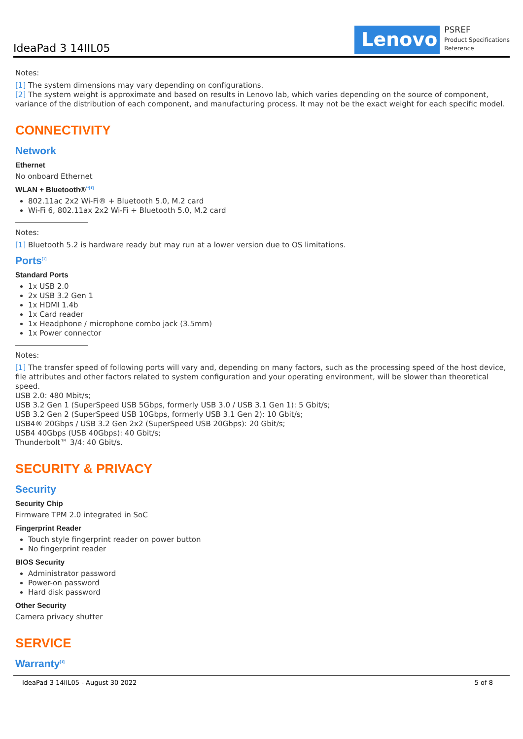IdeaPad 3 14IIL05
Lenovo
PSREF
Product Specifications
Reference
Notes:
[1] The system dimensions may vary depending on configurations.
[2] The system weight is approximate and based on results in Lenovo lab, which varies depending on the source of component, variance of the distribution of each component, and manufacturing process. It may not be the exact weight for each specific model.
CONNECTIVITY
Network
Ethernet
No onboard Ethernet
WLAN + Bluetooth®<sup>**[1]</sup>
802.11ac 2x2 Wi-Fi® + Bluetooth 5.0, M.2 card
Wi-Fi 6, 802.11ax 2x2 Wi-Fi + Bluetooth 5.0, M.2 card
Notes:
[1] Bluetooth 5.2 is hardware ready but may run at a lower version due to OS limitations.
Ports<sup>[1]</sup>
Standard Ports
1x USB 2.0
2x USB 3.2 Gen 1
1x HDMI 1.4b
1x Card reader
1x Headphone / microphone combo jack (3.5mm)
1x Power connector
Notes:
[1] The transfer speed of following ports will vary and, depending on many factors, such as the processing speed of the host device, file attributes and other factors related to system configuration and your operating environment, will be slower than theoretical speed.
USB 2.0: 480 Mbit/s;
USB 3.2 Gen 1 (SuperSpeed USB 5Gbps, formerly USB 3.0 / USB 3.1 Gen 1): 5 Gbit/s;
USB 3.2 Gen 2 (SuperSpeed USB 10Gbps, formerly USB 3.1 Gen 2): 10 Gbit/s;
USB4® 20Gbps / USB 3.2 Gen 2x2 (SuperSpeed USB 20Gbps): 20 Gbit/s;
USB4 40Gbps (USB 40Gbps): 40 Gbit/s;
Thunderbolt™ 3/4: 40 Gbit/s.
SECURITY & PRIVACY
Security
Security Chip
Firmware TPM 2.0 integrated in SoC
Fingerprint Reader
Touch style fingerprint reader on power button
No fingerprint reader
BIOS Security
Administrator password
Power-on password
Hard disk password
Other Security
Camera privacy shutter
SERVICE
Warranty<sup>[1]</sup>
IdeaPad 3 14IIL05 - August 30 2022 5 of 8